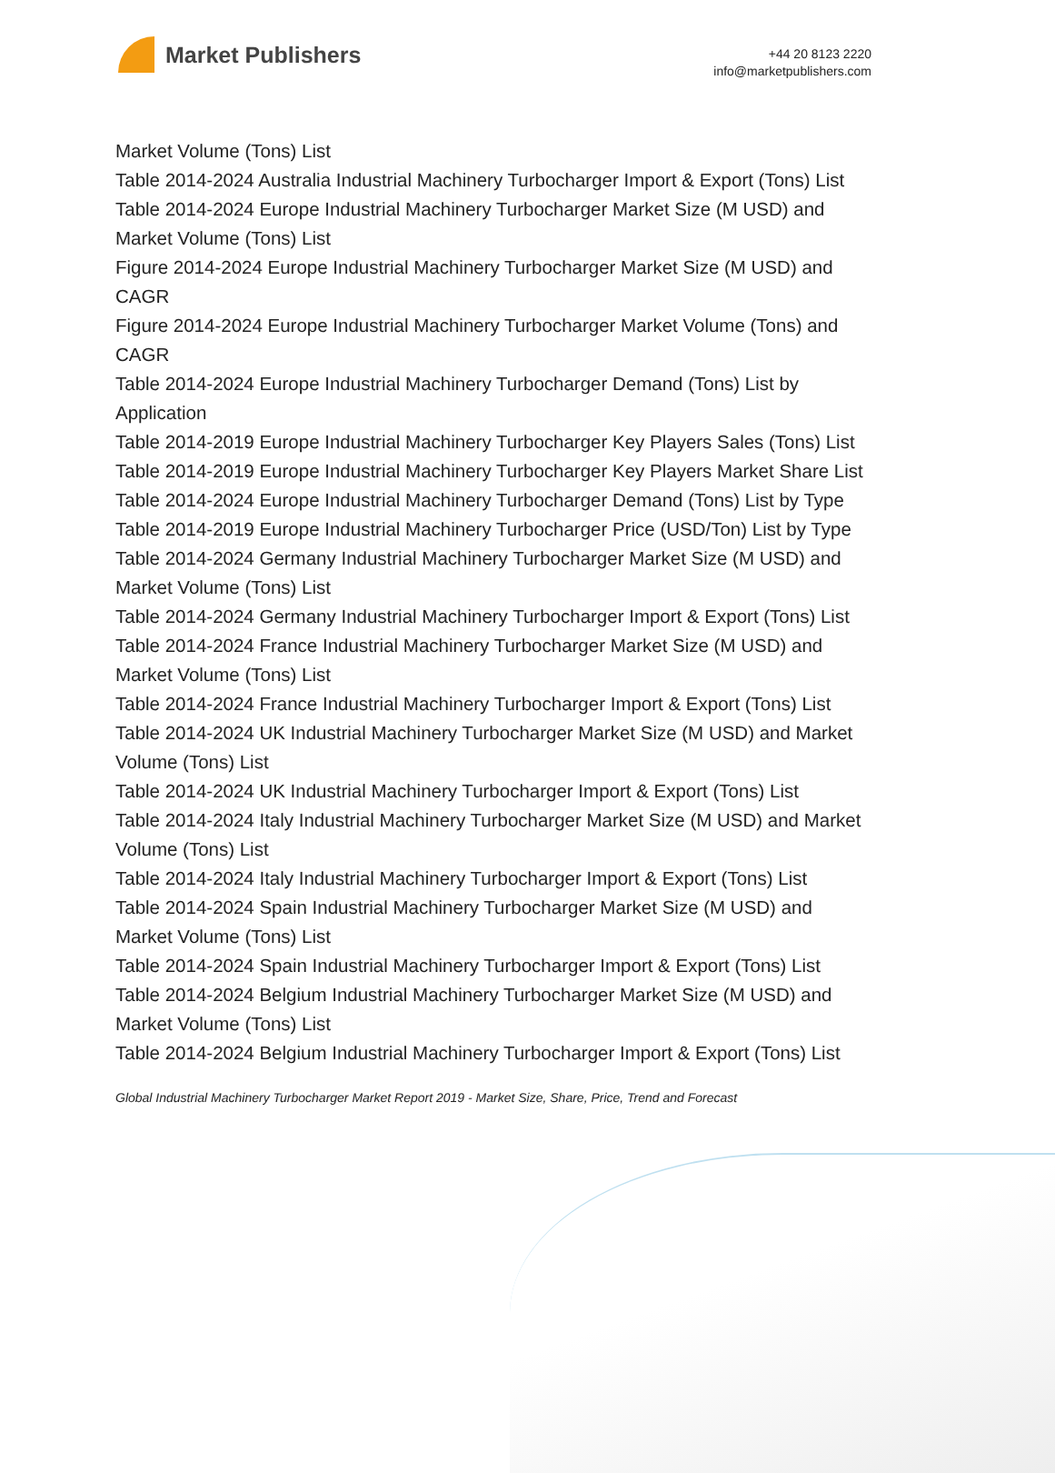Market Publishers
+44 20 8123 2220
info@marketpublishers.com
Market Volume (Tons) List
Table 2014-2024 Australia Industrial Machinery Turbocharger Import & Export (Tons) List
Table 2014-2024 Europe Industrial Machinery Turbocharger Market Size (M USD) and Market Volume (Tons) List
Figure 2014-2024 Europe Industrial Machinery Turbocharger Market Size (M USD) and CAGR
Figure 2014-2024 Europe Industrial Machinery Turbocharger Market Volume (Tons) and CAGR
Table 2014-2024 Europe Industrial Machinery Turbocharger Demand (Tons) List by Application
Table 2014-2019 Europe Industrial Machinery Turbocharger Key Players Sales (Tons) List
Table 2014-2019 Europe Industrial Machinery Turbocharger Key Players Market Share List
Table 2014-2024 Europe Industrial Machinery Turbocharger Demand (Tons) List by Type
Table 2014-2019 Europe Industrial Machinery Turbocharger Price (USD/Ton) List by Type
Table 2014-2024 Germany Industrial Machinery Turbocharger Market Size (M USD) and Market Volume (Tons) List
Table 2014-2024 Germany Industrial Machinery Turbocharger Import & Export (Tons) List
Table 2014-2024 France Industrial Machinery Turbocharger Market Size (M USD) and Market Volume (Tons) List
Table 2014-2024 France Industrial Machinery Turbocharger Import & Export (Tons) List
Table 2014-2024 UK Industrial Machinery Turbocharger Market Size (M USD) and Market Volume (Tons) List
Table 2014-2024 UK Industrial Machinery Turbocharger Import & Export (Tons) List
Table 2014-2024 Italy Industrial Machinery Turbocharger Market Size (M USD) and Market Volume (Tons) List
Table 2014-2024 Italy Industrial Machinery Turbocharger Import & Export (Tons) List
Table 2014-2024 Spain Industrial Machinery Turbocharger Market Size (M USD) and Market Volume (Tons) List
Table 2014-2024 Spain Industrial Machinery Turbocharger Import & Export (Tons) List
Table 2014-2024 Belgium Industrial Machinery Turbocharger Market Size (M USD) and Market Volume (Tons) List
Table 2014-2024 Belgium Industrial Machinery Turbocharger Import & Export (Tons) List
Global Industrial Machinery Turbocharger Market Report 2019 - Market Size, Share, Price, Trend and Forecast